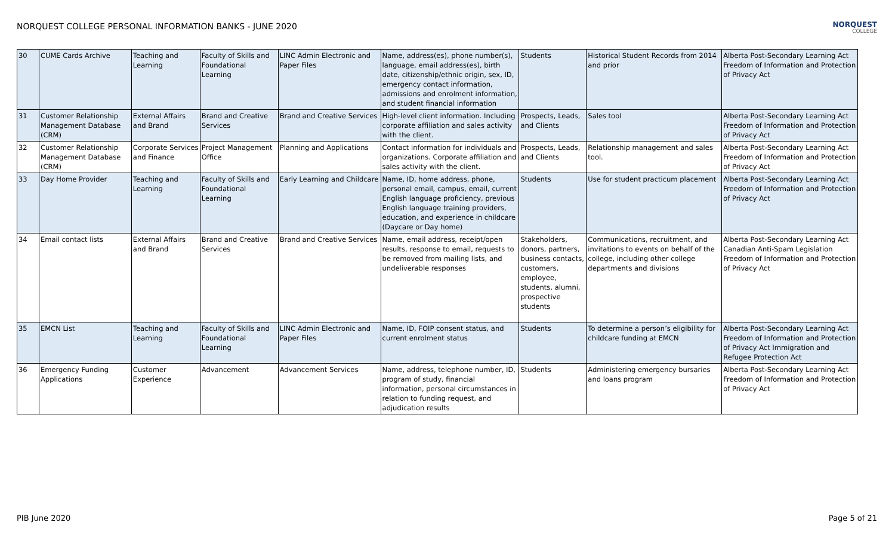NORQUEST COLLEGE PERSONAL INFORMATION BANKS - JUNE 2020
NORQUEST
COLLEGE
| 30 | CUME Cards Archive | Teaching and Learning | Faculty of Skills and Foundational Learning | LINC Admin Electronic and Paper Files | Name, address(es), phone number(s), language, email address(es), birth date, citizenship/ethnic origin, sex, ID, emergency contact information, admissions and enrolment information, and student financial information | Students | Historical Student Records from 2014 and prior | Alberta Post-Secondary Learning Act Freedom of Information and Protection of Privacy Act |
| 31 | Customer Relationship Management Database (CRM) | External Affairs and Brand | Brand and Creative Services | Brand and Creative Services | High-level client information. Including corporate affiliation and sales activity with the client. | Prospects, Leads, and Clients | Sales tool | Alberta Post-Secondary Learning Act Freedom of Information and Protection of Privacy Act |
| 32 | Customer Relationship Management Database (CRM) | Corporate Services and Finance | Project Management Office | Planning and Applications | Contact information for individuals and organizations. Corporate affiliation and sales activity with the client. | Prospects, Leads, and Clients | Relationship management and sales tool. | Alberta Post-Secondary Learning Act Freedom of Information and Protection of Privacy Act |
| 33 | Day Home Provider | Teaching and Learning | Faculty of Skills and Foundational Learning | Early Learning and Childcare | Name, ID, home address, phone, personal email, campus, email, current English language proficiency, previous English language training providers, education, and experience in childcare (Daycare or Day home) | Students | Use for student practicum placement | Alberta Post-Secondary Learning Act Freedom of Information and Protection of Privacy Act |
| 34 | Email contact lists | External Affairs and Brand | Brand and Creative Services | Brand and Creative Services | Name, email address, receipt/open results, response to email, requests to be removed from mailing lists, and undeliverable responses | Stakeholders, donors, partners, business contacts, customers, employee, students, alumni, prospective students | Communications, recruitment, and invitations to events on behalf of the college, including other college departments and divisions | Alberta Post-Secondary Learning Act Canadian Anti-Spam Legislation Freedom of Information and Protection of Privacy Act |
| 35 | EMCN List | Teaching and Learning | Faculty of Skills and Foundational Learning | LINC Admin Electronic and Paper Files | Name, ID, FOIP consent status, and current enrolment status | Students | To determine a person’s eligibility for childcare funding at EMCN | Alberta Post-Secondary Learning Act Freedom of Information and Protection of Privacy Act Immigration and Refugee Protection Act |
| 36 | Emergency Funding Applications | Customer Experience | Advancement | Advancement Services | Name, address, telephone number, ID, program of study, financial information, personal circumstances in relation to funding request, and adjudication results | Students | Administering emergency bursaries and loans program | Alberta Post-Secondary Learning Act Freedom of Information and Protection of Privacy Act |
PIB June 2020 Page 5 of 21